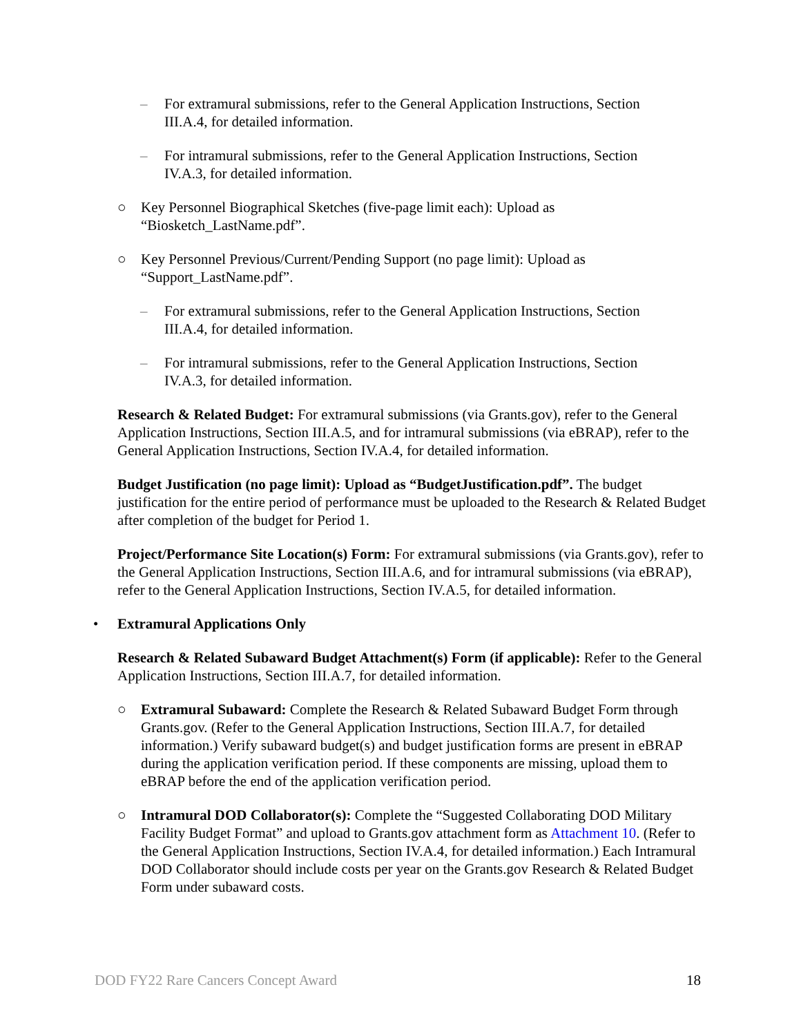– For extramural submissions, refer to the General Application Instructions, Section III.A.4, for detailed information.
– For intramural submissions, refer to the General Application Instructions, Section IV.A.3, for detailed information.
○ Key Personnel Biographical Sketches (five-page limit each): Upload as “Biosketch_LastName.pdf”.
○ Key Personnel Previous/Current/Pending Support (no page limit): Upload as “Support_LastName.pdf”.
– For extramural submissions, refer to the General Application Instructions, Section III.A.4, for detailed information.
– For intramural submissions, refer to the General Application Instructions, Section IV.A.3, for detailed information.
Research & Related Budget: For extramural submissions (via Grants.gov), refer to the General Application Instructions, Section III.A.5, and for intramural submissions (via eBRAP), refer to the General Application Instructions, Section IV.A.4, for detailed information.
Budget Justification (no page limit): Upload as “BudgetJustification.pdf”. The budget justification for the entire period of performance must be uploaded to the Research & Related Budget after completion of the budget for Period 1.
Project/Performance Site Location(s) Form: For extramural submissions (via Grants.gov), refer to the General Application Instructions, Section III.A.6, and for intramural submissions (via eBRAP), refer to the General Application Instructions, Section IV.A.5, for detailed information.
• Extramural Applications Only
Research & Related Subaward Budget Attachment(s) Form (if applicable): Refer to the General Application Instructions, Section III.A.7, for detailed information.
○ Extramural Subaward: Complete the Research & Related Subaward Budget Form through Grants.gov. (Refer to the General Application Instructions, Section III.A.7, for detailed information.) Verify subaward budget(s) and budget justification forms are present in eBRAP during the application verification period. If these components are missing, upload them to eBRAP before the end of the application verification period.
○ Intramural DOD Collaborator(s): Complete the “Suggested Collaborating DOD Military Facility Budget Format” and upload to Grants.gov attachment form as Attachment 10. (Refer to the General Application Instructions, Section IV.A.4, for detailed information.) Each Intramural DOD Collaborator should include costs per year on the Grants.gov Research & Related Budget Form under subaward costs.
DOD FY22 Rare Cancers Concept Award 18